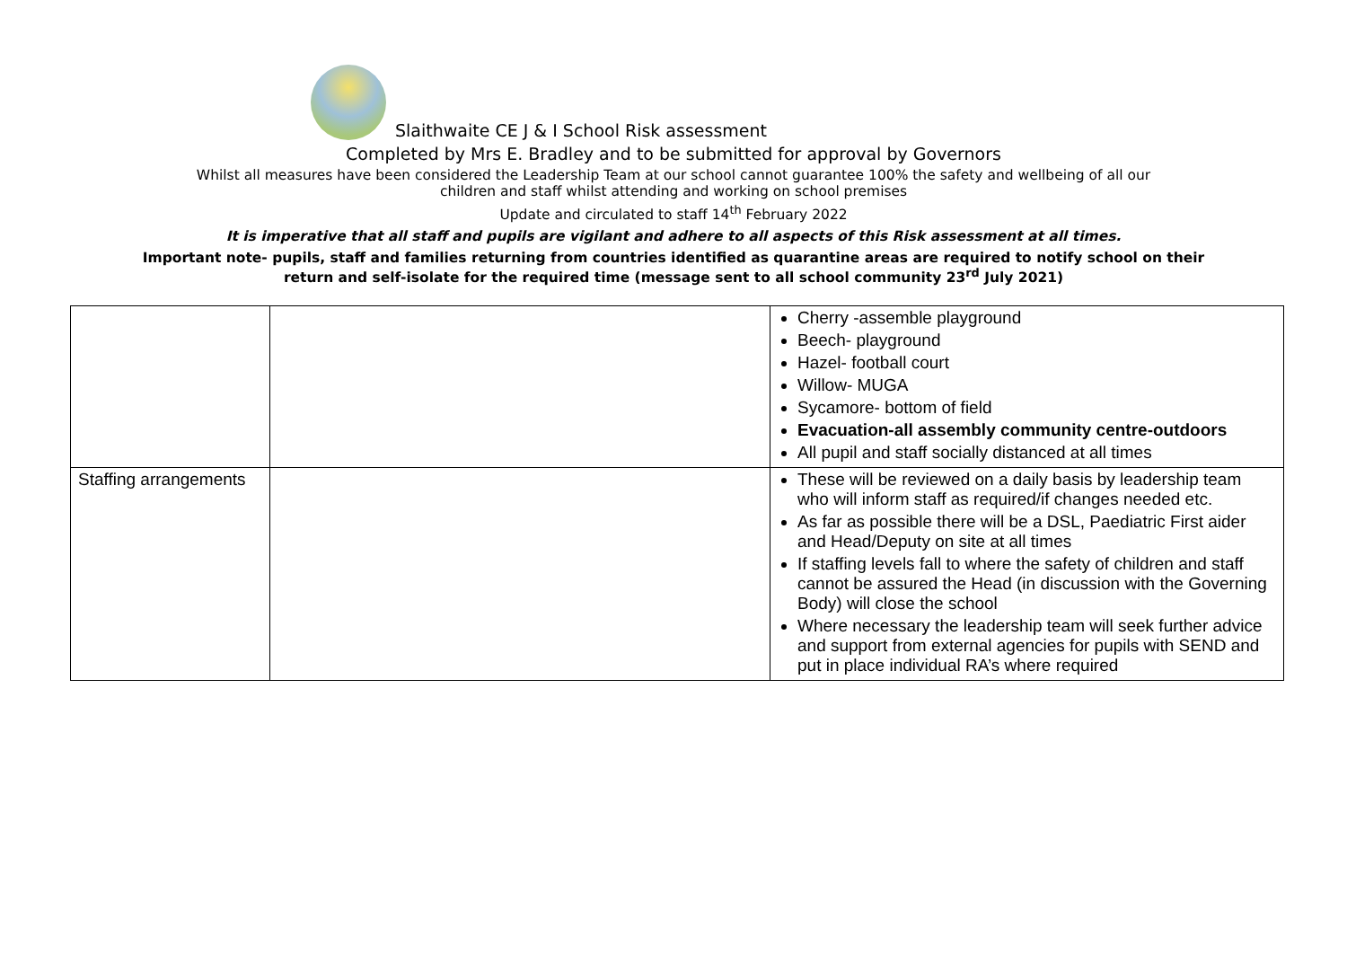Slaithwaite CE J & I School Risk assessment
Completed by Mrs E. Bradley and to be submitted for approval by Governors
Whilst all measures have been considered the Leadership Team at our school cannot guarantee 100% the safety and wellbeing of all our
children and staff whilst attending and working on school premises
Update and circulated to staff 14<sup>th</sup> February 2022
It is imperative that all staff and pupils are vigilant and adhere to all aspects of this Risk assessment at all times.
Important note- pupils, staff and families returning from countries identified as quarantine areas are required to notify school on their
return and self-isolate for the required time (message sent to all school community 23<sup>rd</sup> July 2021)
| | | Cherry -assemble playground Beech- playground Hazel- football court Willow- MUGA Sycamore- bottom of field Evacuation-all assembly community centre-outdoors All pupil and staff socially distanced at all times |
| Staffing arrangements | | These will be reviewed on a daily basis by leadership team who will inform staff as required/if changes needed etc. As far as possible there will be a DSL, Paediatric First aider and Head/Deputy on site at all times If staffing levels fall to where the safety of children and staff cannot be assured the Head (in discussion with the Governing Body) will close the school Where necessary the leadership team will seek further advice and support from external agencies for pupils with SEND and put in place individual RA’s where required |